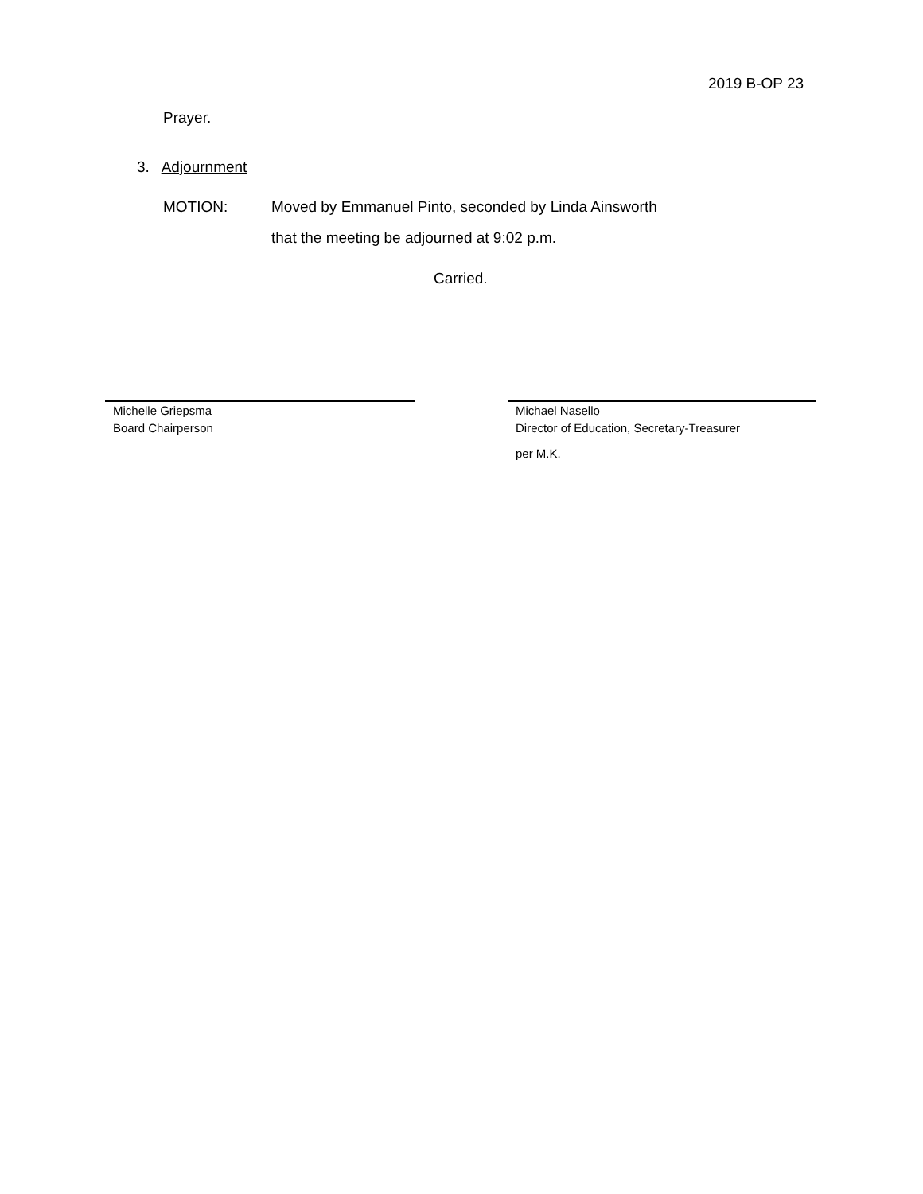2019 B-OP 23
Prayer.
3. Adjournment
MOTION: Moved by Emmanuel Pinto, seconded by Linda Ainsworth
that the meeting be adjourned at 9:02 p.m.
Carried.
Michelle Griepsma
Board Chairperson
Michael Nasello
Director of Education, Secretary-Treasurer
per M.K.